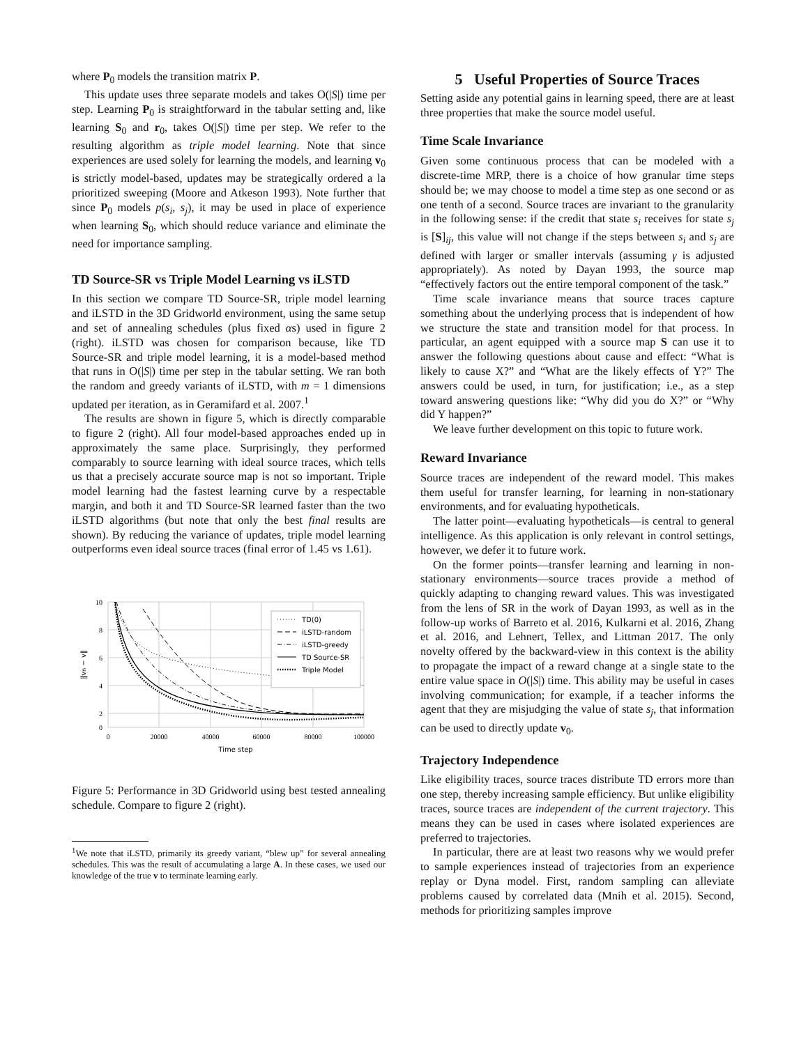where P<sub>0</sub> models the transition matrix P.
This update uses three separate models and takes O(|S|) time per step. Learning P<sub>0</sub> is straightforward in the tabular setting and, like learning S<sub>0</sub> and r<sub>0</sub>, takes O(|S|) time per step. We refer to the resulting algorithm as triple model learning. Note that since experiences are used solely for learning the models, and learning v<sub>0</sub> is strictly model-based, updates may be strategically ordered a la prioritized sweeping (Moore and Atkeson 1993). Note further that since P<sub>0</sub> models p(s<sub>i</sub>, s<sub>j</sub>), it may be used in place of experience when learning S<sub>0</sub>, which should reduce variance and eliminate the need for importance sampling.
TD Source-SR vs Triple Model Learning vs iLSTD
In this section we compare TD Source-SR, triple model learning and iLSTD in the 3D Gridworld environment, using the same setup and set of annealing schedules (plus fixed αs) used in figure 2 (right). iLSTD was chosen for comparison because, like TD Source-SR and triple model learning, it is a model-based method that runs in O(|S|) time per step in the tabular setting. We ran both the random and greedy variants of iLSTD, with m = 1 dimensions updated per iteration, as in Geramifard et al. 2007.<sup>1</sup>
The results are shown in figure 5, which is directly comparable to figure 2 (right). All four model-based approaches ended up in approximately the same place. Surprisingly, they performed comparably to source learning with ideal source traces, which tells us that a precisely accurate source map is not so important. Triple model learning had the fastest learning curve by a respectable margin, and both it and TD Source-SR learned faster than the two iLSTD algorithms (but note that only the best final results are shown). By reducing the variance of updates, triple model learning outperforms even ideal source traces (final error of 1.45 vs 1.61).
10
8
6
4
2
0
0
20000
40000
60000
80000
100000
Time step
‖vn − v‖
TD(0)
iLSTD-random
iLSTD-greedy
TD Source-SR
Triple Model
Figure 5: Performance in 3D Gridworld using best tested annealing schedule. Compare to figure 2 (right).
<sup>1</sup> We note that iLSTD, primarily its greedy variant, “blew up” for several annealing schedules. This was the result of accumulating a large A. In these cases, we used our knowledge of the true v to terminate learning early.
5 Useful Properties of Source Traces
Setting aside any potential gains in learning speed, there are at least three properties that make the source model useful.
Time Scale Invariance
Given some continuous process that can be modeled with a discrete-time MRP, there is a choice of how granular time steps should be; we may choose to model a time step as one second or as one tenth of a second. Source traces are invariant to the granularity in the following sense: if the credit that state s<sub>i</sub> receives for state s<sub>j</sub> is [S]<sub>ij</sub>, this value will not change if the steps between s<sub>i</sub> and s<sub>j</sub> are defined with larger or smaller intervals (assuming γ is adjusted appropriately). As noted by Dayan 1993, the source map “effectively factors out the entire temporal component of the task.”
Time scale invariance means that source traces capture something about the underlying process that is independent of how we structure the state and transition model for that process. In particular, an agent equipped with a source map S can use it to answer the following questions about cause and effect: “What is likely to cause X?” and “What are the likely effects of Y?” The answers could be used, in turn, for justification; i.e., as a step toward answering questions like: “Why did you do X?” or “Why did Y happen?”
We leave further development on this topic to future work.
Reward Invariance
Source traces are independent of the reward model. This makes them useful for transfer learning, for learning in non-stationary environments, and for evaluating hypotheticals.
The latter point—evaluating hypotheticals—is central to general intelligence. As this application is only relevant in control settings, however, we defer it to future work.
On the former points—transfer learning and learning in non-stationary environments—source traces provide a method of quickly adapting to changing reward values. This was investigated from the lens of SR in the work of Dayan 1993, as well as in the follow-up works of Barreto et al. 2016, Kulkarni et al. 2016, Zhang et al. 2016, and Lehnert, Tellex, and Littman 2017. The only novelty offered by the backward-view in this context is the ability to propagate the impact of a reward change at a single state to the entire value space in O(|S|) time. This ability may be useful in cases involving communication; for example, if a teacher informs the agent that they are misjudging the value of state s<sub>j</sub>, that information can be used to directly update v<sub>0</sub>.
Trajectory Independence
Like eligibility traces, source traces distribute TD errors more than one step, thereby increasing sample efficiency. But unlike eligibility traces, source traces are independent of the current trajectory. This means they can be used in cases where isolated experiences are preferred to trajectories.
In particular, there are at least two reasons why we would prefer to sample experiences instead of trajectories from an experience replay or Dyna model. First, random sampling can alleviate problems caused by correlated data (Mnih et al. 2015). Second, methods for prioritizing samples improve